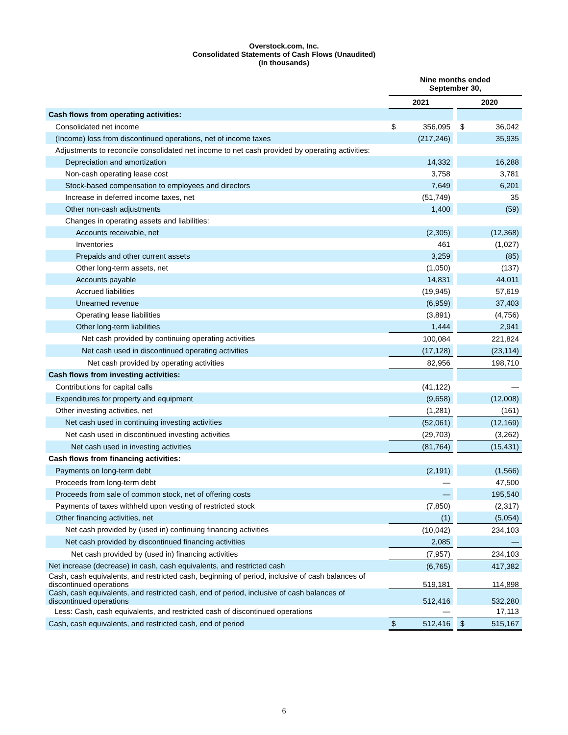Overstock.com, Inc.
Consolidated Statements of Cash Flows (Unaudited)
(in thousands)
| | Nine months ended September 30, | | | | |
| --- | --- | --- | --- | --- | --- |
| | 2021 | | | 2020 | |
| Cash flows from operating activities: | | | | | |
| Consolidated net income | $ | 356,095 | | $ | 36,042 |
| (Income) loss from discontinued operations, net of income taxes | | (217,246) | | | 35,935 |
| Adjustments to reconcile consolidated net income to net cash provided by operating activities: | | | | | |
| Depreciation and amortization | | 14,332 | | | 16,288 |
| Non-cash operating lease cost | | 3,758 | | | 3,781 |
| Stock-based compensation to employees and directors | | 7,649 | | | 6,201 |
| Increase in deferred income taxes, net | | (51,749) | | | 35 |
| Other non-cash adjustments | | 1,400 | | | (59) |
| Changes in operating assets and liabilities: | | | | | |
| Accounts receivable, net | | (2,305) | | | (12,368) |
| Inventories | | 461 | | | (1,027) |
| Prepaids and other current assets | | 3,259 | | | (85) |
| Other long-term assets, net | | (1,050) | | | (137) |
| Accounts payable | | 14,831 | | | 44,011 |
| Accrued liabilities | | (19,945) | | | 57,619 |
| Unearned revenue | | (6,959) | | | 37,403 |
| Operating lease liabilities | | (3,891) | | | (4,756) |
| Other long-term liabilities | | 1,444 | | | 2,941 |
| Net cash provided by continuing operating activities | | 100,084 | | | 221,824 |
| Net cash used in discontinued operating activities | | (17,128) | | | (23,114) |
| Net cash provided by operating activities | | 82,956 | | | 198,710 |
| Cash flows from investing activities: | | | | | |
| Contributions for capital calls | | (41,122) | | | — |
| Expenditures for property and equipment | | (9,658) | | | (12,008) |
| Other investing activities, net | | (1,281) | | | (161) |
| Net cash used in continuing investing activities | | (52,061) | | | (12,169) |
| Net cash used in discontinued investing activities | | (29,703) | | | (3,262) |
| Net cash used in investing activities | | (81,764) | | | (15,431) |
| Cash flows from financing activities: | | | | | |
| Payments on long-term debt | | (2,191) | | | (1,566) |
| Proceeds from long-term debt | | — | | | 47,500 |
| Proceeds from sale of common stock, net of offering costs | | — | | | 195,540 |
| Payments of taxes withheld upon vesting of restricted stock | | (7,850) | | | (2,317) |
| Other financing activities, net | | (1) | | | (5,054) |
| Net cash provided by (used in) continuing financing activities | | (10,042) | | | 234,103 |
| Net cash provided by discontinued financing activities | | 2,085 | | | — |
| Net cash provided by (used in) financing activities | | (7,957) | | | 234,103 |
| Net increase (decrease) in cash, cash equivalents, and restricted cash | | (6,765) | | | 417,382 |
| Cash, cash equivalents, and restricted cash, beginning of period, inclusive of cash balances of discontinued operations | | 519,181 | | | 114,898 |
| Cash, cash equivalents, and restricted cash, end of period, inclusive of cash balances of discontinued operations | | 512,416 | | | 532,280 |
| Less: Cash, cash equivalents, and restricted cash of discontinued operations | | — | | | 17,113 |
| Cash, cash equivalents, and restricted cash, end of period | $ | 512,416 | | $ | 515,167 |
6